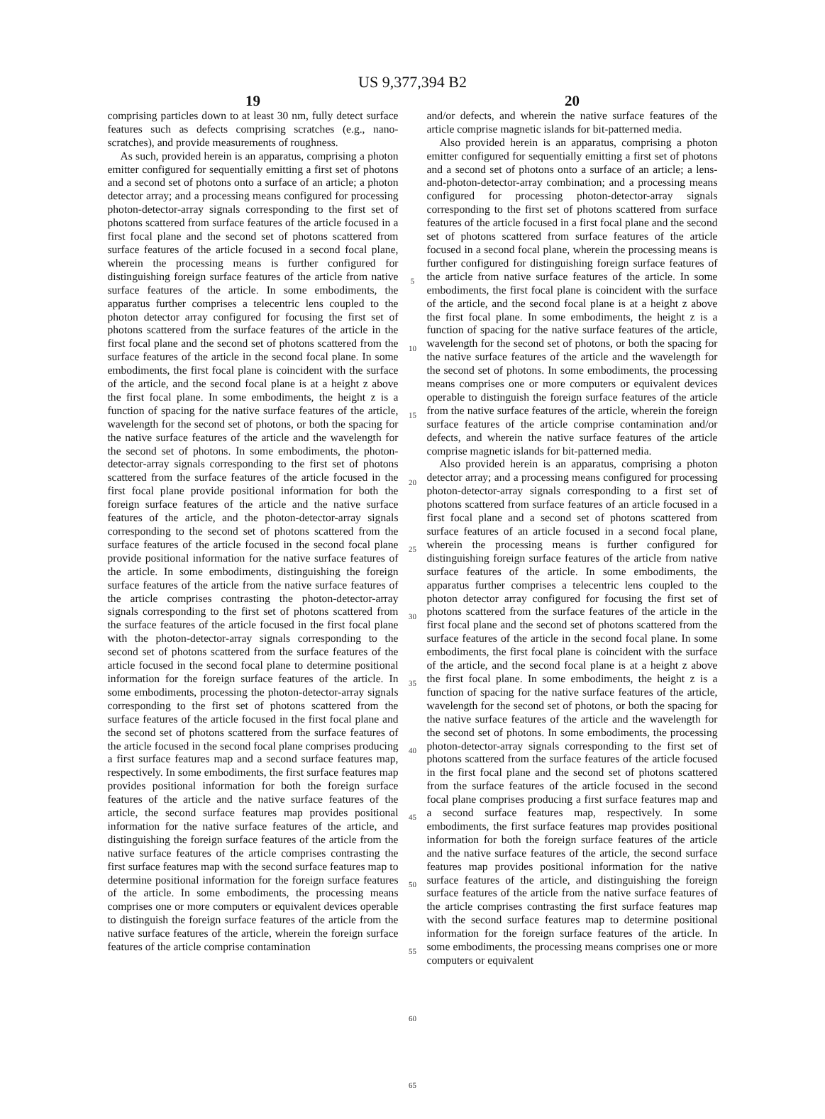US 9,377,394 B2
19
comprising particles down to at least 30 nm, fully detect surface features such as defects comprising scratches (e.g., nano-scratches), and provide measurements of roughness.
As such, provided herein is an apparatus, comprising a photon emitter configured for sequentially emitting a first set of photons and a second set of photons onto a surface of an article; a photon detector array; and a processing means configured for processing photon-detector-array signals corresponding to the first set of photons scattered from surface features of the article focused in a first focal plane and the second set of photons scattered from surface features of the article focused in a second focal plane, wherein the processing means is further configured for distinguishing foreign surface features of the article from native surface features of the article. In some embodiments, the apparatus further comprises a telecentric lens coupled to the photon detector array configured for focusing the first set of photons scattered from the surface features of the article in the first focal plane and the second set of photons scattered from the surface features of the article in the second focal plane. In some embodiments, the first focal plane is coincident with the surface of the article, and the second focal plane is at a height z above the first focal plane. In some embodiments, the height z is a function of spacing for the native surface features of the article, wavelength for the second set of photons, or both the spacing for the native surface features of the article and the wavelength for the second set of photons. In some embodiments, the photon-detector-array signals corresponding to the first set of photons scattered from the surface features of the article focused in the first focal plane provide positional information for both the foreign surface features of the article and the native surface features of the article, and the photon-detector-array signals corresponding to the second set of photons scattered from the surface features of the article focused in the second focal plane provide positional information for the native surface features of the article. In some embodiments, distinguishing the foreign surface features of the article from the native surface features of the article comprises contrasting the photon-detector-array signals corresponding to the first set of photons scattered from the surface features of the article focused in the first focal plane with the photon-detector-array signals corresponding to the second set of photons scattered from the surface features of the article focused in the second focal plane to determine positional information for the foreign surface features of the article. In some embodiments, processing the photon-detector-array signals corresponding to the first set of photons scattered from the surface features of the article focused in the first focal plane and the second set of photons scattered from the surface features of the article focused in the second focal plane comprises producing a first surface features map and a second surface features map, respectively. In some embodiments, the first surface features map provides positional information for both the foreign surface features of the article and the native surface features of the article, the second surface features map provides positional information for the native surface features of the article, and distinguishing the foreign surface features of the article from the native surface features of the article comprises contrasting the first surface features map with the second surface features map to determine positional information for the foreign surface features of the article. In some embodiments, the processing means comprises one or more computers or equivalent devices operable to distinguish the foreign surface features of the article from the native surface features of the article, wherein the foreign surface features of the article comprise contamination
5
10
15
20
25
30
35
40
45
50
55
60
65
20
and/or defects, and wherein the native surface features of the article comprise magnetic islands for bit-patterned media.
Also provided herein is an apparatus, comprising a photon emitter configured for sequentially emitting a first set of photons and a second set of photons onto a surface of an article; a lens-and-photon-detector-array combination; and a processing means configured for processing photon-detector-array signals corresponding to the first set of photons scattered from surface features of the article focused in a first focal plane and the second set of photons scattered from surface features of the article focused in a second focal plane, wherein the processing means is further configured for distinguishing foreign surface features of the article from native surface features of the article. In some embodiments, the first focal plane is coincident with the surface of the article, and the second focal plane is at a height z above the first focal plane. In some embodiments, the height z is a function of spacing for the native surface features of the article, wavelength for the second set of photons, or both the spacing for the native surface features of the article and the wavelength for the second set of photons. In some embodiments, the processing means comprises one or more computers or equivalent devices operable to distinguish the foreign surface features of the article from the native surface features of the article, wherein the foreign surface features of the article comprise contamination and/or defects, and wherein the native surface features of the article comprise magnetic islands for bit-patterned media.
Also provided herein is an apparatus, comprising a photon detector array; and a processing means configured for processing photon-detector-array signals corresponding to a first set of photons scattered from surface features of an article focused in a first focal plane and a second set of photons scattered from surface features of an article focused in a second focal plane, wherein the processing means is further configured for distinguishing foreign surface features of the article from native surface features of the article. In some embodiments, the apparatus further comprises a telecentric lens coupled to the photon detector array configured for focusing the first set of photons scattered from the surface features of the article in the first focal plane and the second set of photons scattered from the surface features of the article in the second focal plane. In some embodiments, the first focal plane is coincident with the surface of the article, and the second focal plane is at a height z above the first focal plane. In some embodiments, the height z is a function of spacing for the native surface features of the article, wavelength for the second set of photons, or both the spacing for the native surface features of the article and the wavelength for the second set of photons. In some embodiments, the processing photon-detector-array signals corresponding to the first set of photons scattered from the surface features of the article focused in the first focal plane and the second set of photons scattered from the surface features of the article focused in the second focal plane comprises producing a first surface features map and a second surface features map, respectively. In some embodiments, the first surface features map provides positional information for both the foreign surface features of the article and the native surface features of the article, the second surface features map provides positional information for the native surface features of the article, and distinguishing the foreign surface features of the article from the native surface features of the article comprises contrasting the first surface features map with the second surface features map to determine positional information for the foreign surface features of the article. In some embodiments, the processing means comprises one or more computers or equivalent